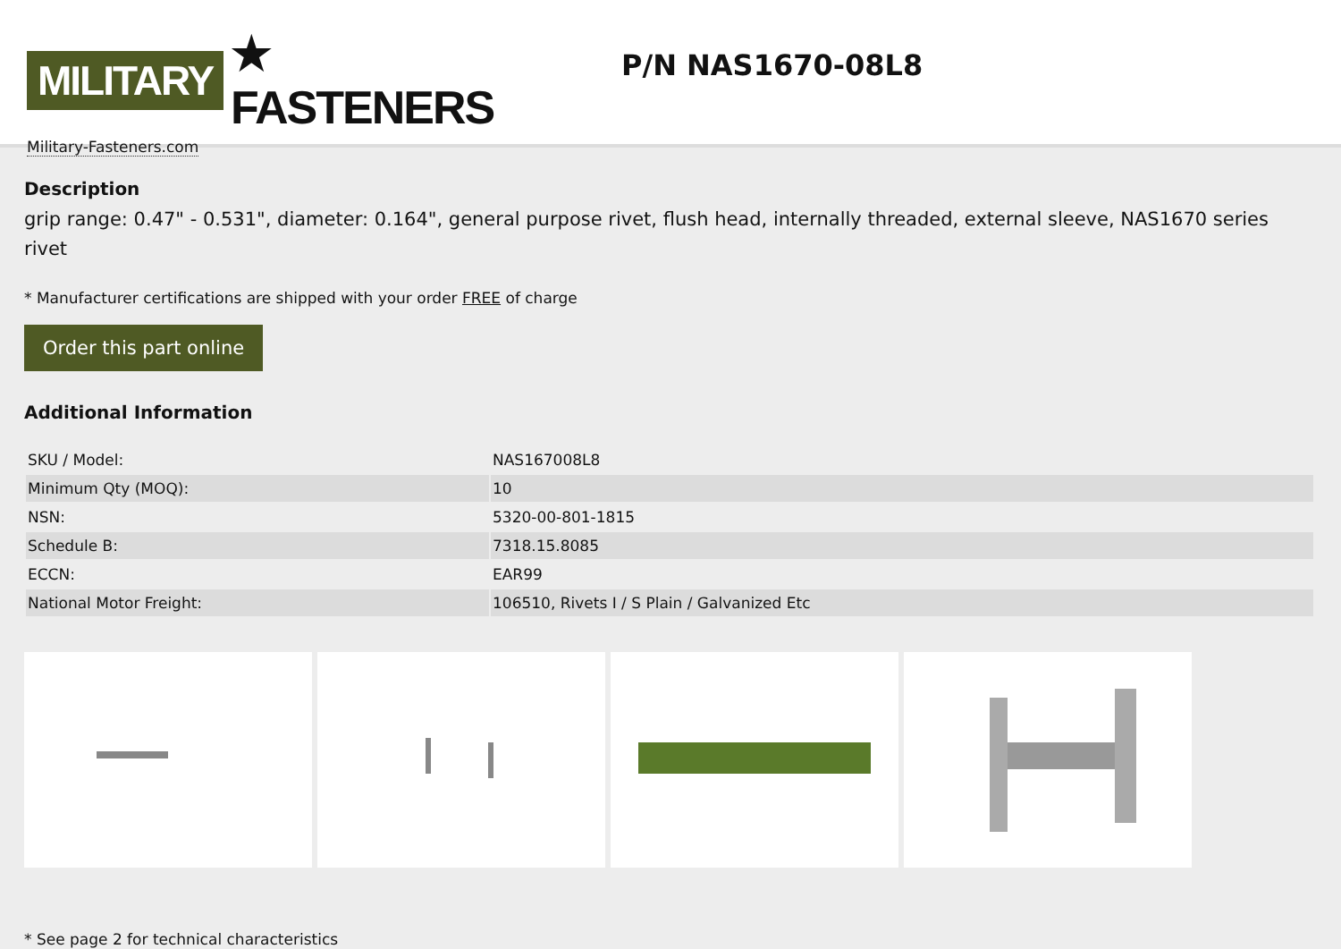MILITARY ★ FASTENERS
Military-Fasteners.com
P/N NAS1670-08L8
Description
grip range: 0.47" - 0.531", diameter: 0.164", general purpose rivet, flush head, internally threaded, external sleeve, NAS1670 series rivet
* Manufacturer certifications are shipped with your order FREE of charge
Order this part online
Additional Information
| SKU / Model: | NAS167008L8 |
| Minimum Qty (MOQ): | 10 |
| NSN: | 5320-00-801-1815 |
| Schedule B: | 7318.15.8085 |
| ECCN: | EAR99 |
| National Motor Freight: | 106510, Rivets I / S Plain / Galvanized Etc |
* See page 2 for technical characteristics